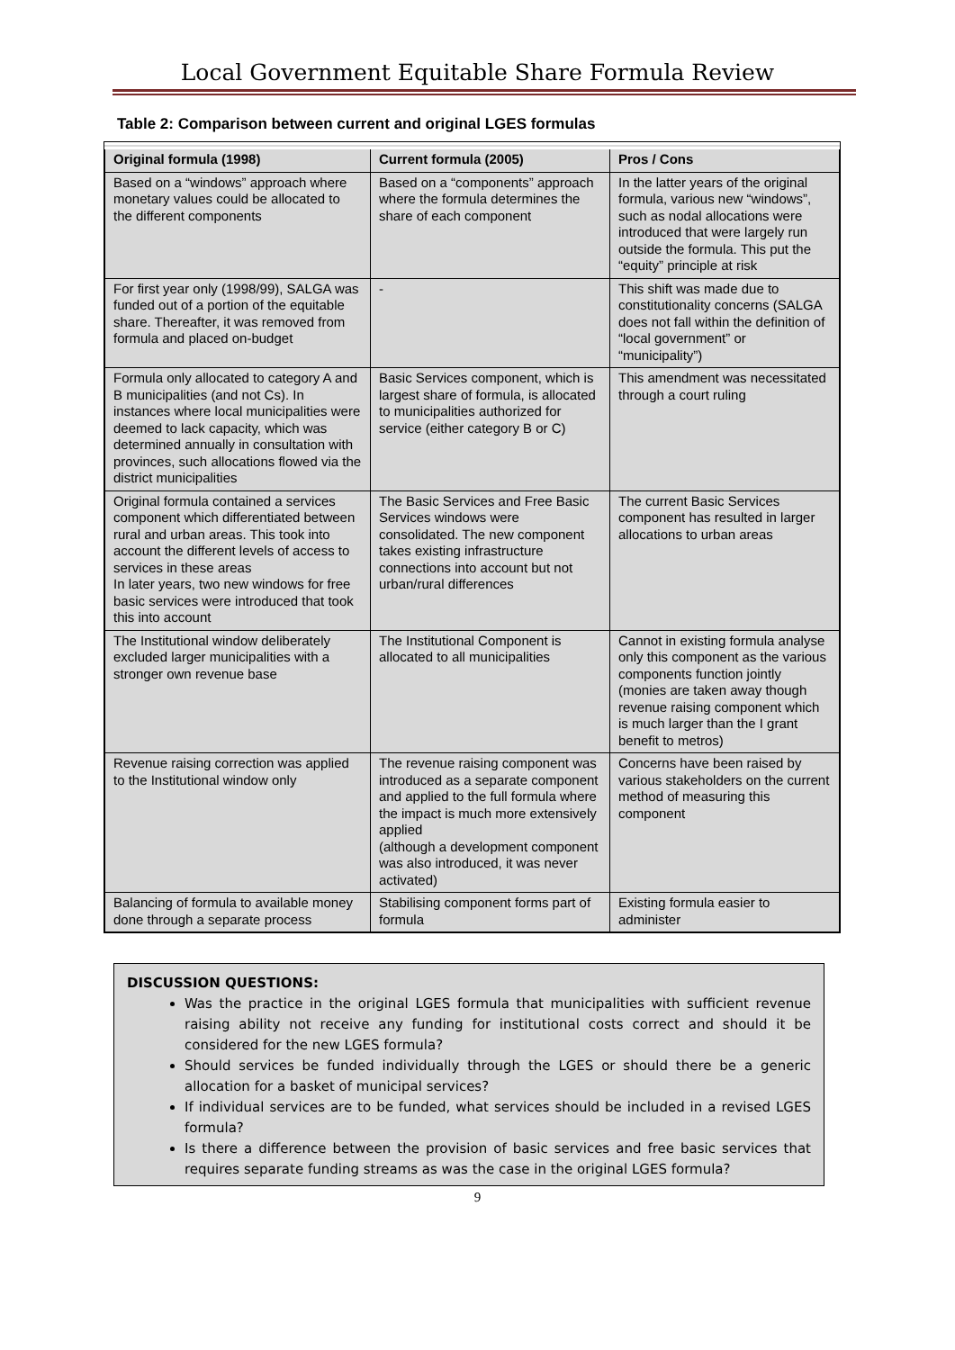Local Government Equitable Share Formula Review
Table 2: Comparison between current and original LGES formulas
| Original formula (1998) | Current formula (2005) | Pros / Cons |
| --- | --- | --- |
| Based on a “windows” approach where monetary values could be allocated to the different components | Based on a “components” approach where the formula determines the share of each component | In the latter years of the original formula, various new “windows”, such as nodal allocations were introduced that were largely run outside the formula. This put the “equity” principle at risk |
| For first year only (1998/99), SALGA was funded out of a portion of the equitable share. Thereafter, it was removed from formula and placed on-budget | - | This shift was made due to constitutionality concerns (SALGA does not fall within the definition of “local government” or “municipality”) |
| Formula only allocated to category A and B municipalities (and not Cs). In instances where local municipalities were deemed to lack capacity, which was determined annually in consultation with provinces, such allocations flowed via the district municipalities | Basic Services component, which is largest share of formula, is allocated to municipalities authorized for service (either category B or C) | This amendment was necessitated through a court ruling |
| Original formula contained a services component which differentiated between rural and urban areas. This took into account the different levels of access to services in these areas In later years, two new windows for free basic services were introduced that took this into account | The Basic Services and Free Basic Services windows were consolidated. The new component takes existing infrastructure connections into account but not urban/rural differences | The current Basic Services component has resulted in larger allocations to urban areas |
| The Institutional window deliberately excluded larger municipalities with a stronger own revenue base | The Institutional Component is allocated to all municipalities | Cannot in existing formula analyse only this component as the various components function jointly (monies are taken away though revenue raising component which is much larger than the I grant benefit to metros) |
| Revenue raising correction was applied to the Institutional window only | The revenue raising component was introduced as a separate component and applied to the full formula where the impact is much more extensively applied (although a development component was also introduced, it was never activated) | Concerns have been raised by various stakeholders on the current method of measuring this component |
| Balancing of formula to available money done through a separate process | Stabilising component forms part of formula | Existing formula easier to administer |
DISCUSSION QUESTIONS:
Was the practice in the original LGES formula that municipalities with sufficient revenue raising ability not receive any funding for institutional costs correct and should it be considered for the new LGES formula?
Should services be funded individually through the LGES or should there be a generic allocation for a basket of municipal services?
If individual services are to be funded, what services should be included in a revised LGES formula?
Is there a difference between the provision of basic services and free basic services that requires separate funding streams as was the case in the original LGES formula?
9